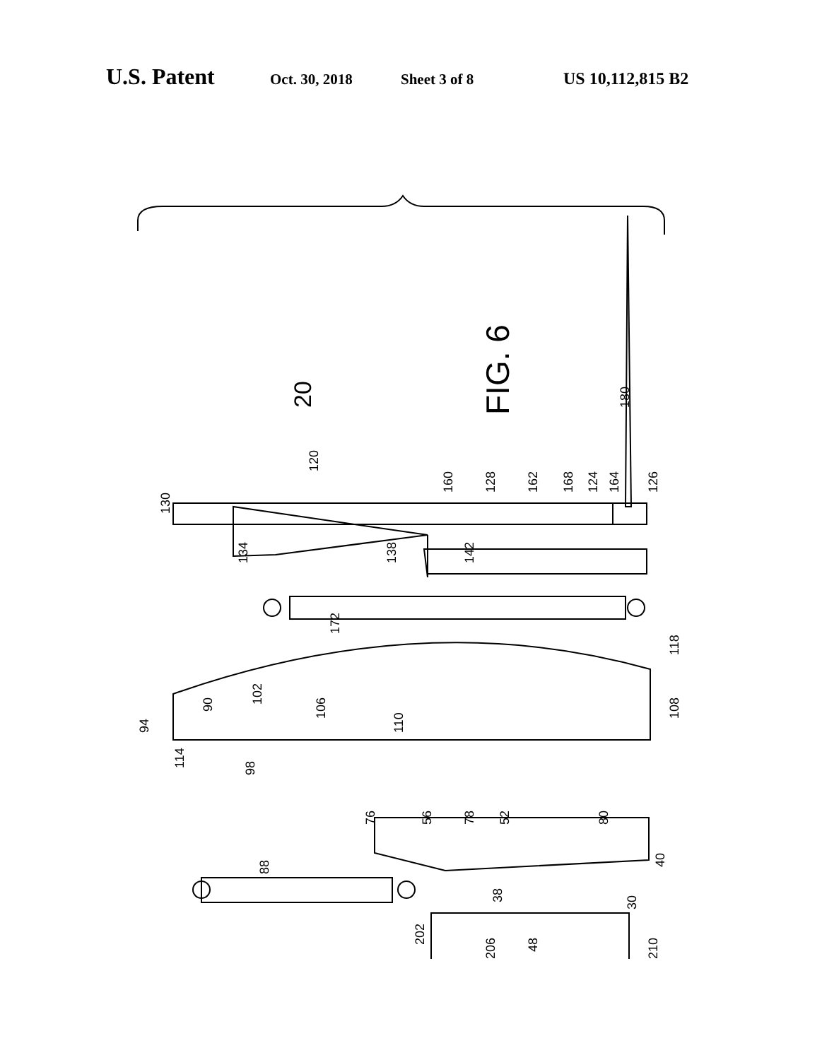U.S. Patent Oct. 30, 2018 Sheet 3 of 8 US 10,112,815 B2
FIG. 6
20
180
120
130
160
128
162
168
124
164
126
134
138
142
90
102
172
118
106
110
108
94
114
98
76
56
78
52
80
40
88
38
30
202
206
48
210